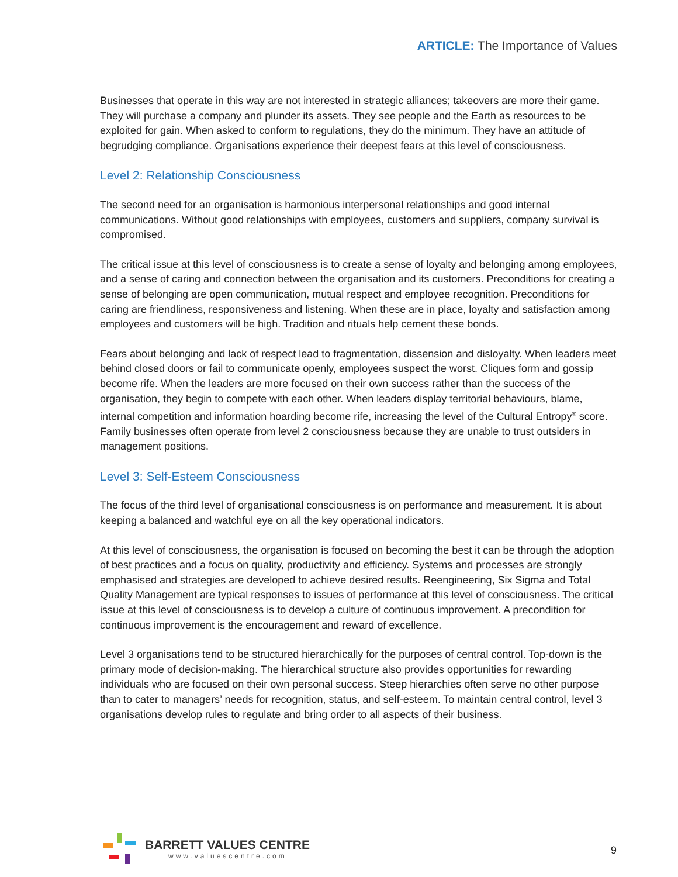ARTICLE: The Importance of Values
Businesses that operate in this way are not interested in strategic alliances; takeovers are more their game. They will purchase a company and plunder its assets. They see people and the Earth as resources to be exploited for gain. When asked to conform to regulations, they do the minimum. They have an attitude of begrudging compliance. Organisations experience their deepest fears at this level of consciousness.
Level 2: Relationship Consciousness
The second need for an organisation is harmonious interpersonal relationships and good internal communications. Without good relationships with employees, customers and suppliers, company survival is compromised.
The critical issue at this level of consciousness is to create a sense of loyalty and belonging among employees, and a sense of caring and connection between the organisation and its customers. Preconditions for creating a sense of belonging are open communication, mutual respect and employee recognition. Preconditions for caring are friendliness, responsiveness and listening. When these are in place, loyalty and satisfaction among employees and customers will be high. Tradition and rituals help cement these bonds.
Fears about belonging and lack of respect lead to fragmentation, dissension and disloyalty. When leaders meet behind closed doors or fail to communicate openly, employees suspect the worst. Cliques form and gossip become rife. When the leaders are more focused on their own success rather than the success of the organisation, they begin to compete with each other. When leaders display territorial behaviours, blame, internal competition and information hoarding become rife, increasing the level of the Cultural Entropy<sup>®</sup> score. Family businesses often operate from level 2 consciousness because they are unable to trust outsiders in management positions.
Level 3: Self-Esteem Consciousness
The focus of the third level of organisational consciousness is on performance and measurement. It is about keeping a balanced and watchful eye on all the key operational indicators.
At this level of consciousness, the organisation is focused on becoming the best it can be through the adoption of best practices and a focus on quality, productivity and efficiency. Systems and processes are strongly emphasised and strategies are developed to achieve desired results. Reengineering, Six Sigma and Total Quality Management are typical responses to issues of performance at this level of consciousness. The critical issue at this level of consciousness is to develop a culture of continuous improvement. A precondition for continuous improvement is the encouragement and reward of excellence.
Level 3 organisations tend to be structured hierarchically for the purposes of central control. Top-down is the primary mode of decision-making. The hierarchical structure also provides opportunities for rewarding individuals who are focused on their own personal success. Steep hierarchies often serve no other purpose than to cater to managers’ needs for recognition, status, and self-esteem. To maintain central control, level 3 organisations develop rules to regulate and bring order to all aspects of their business.
BARRETT VALUES CENTRE
www.valuescentre.com
9